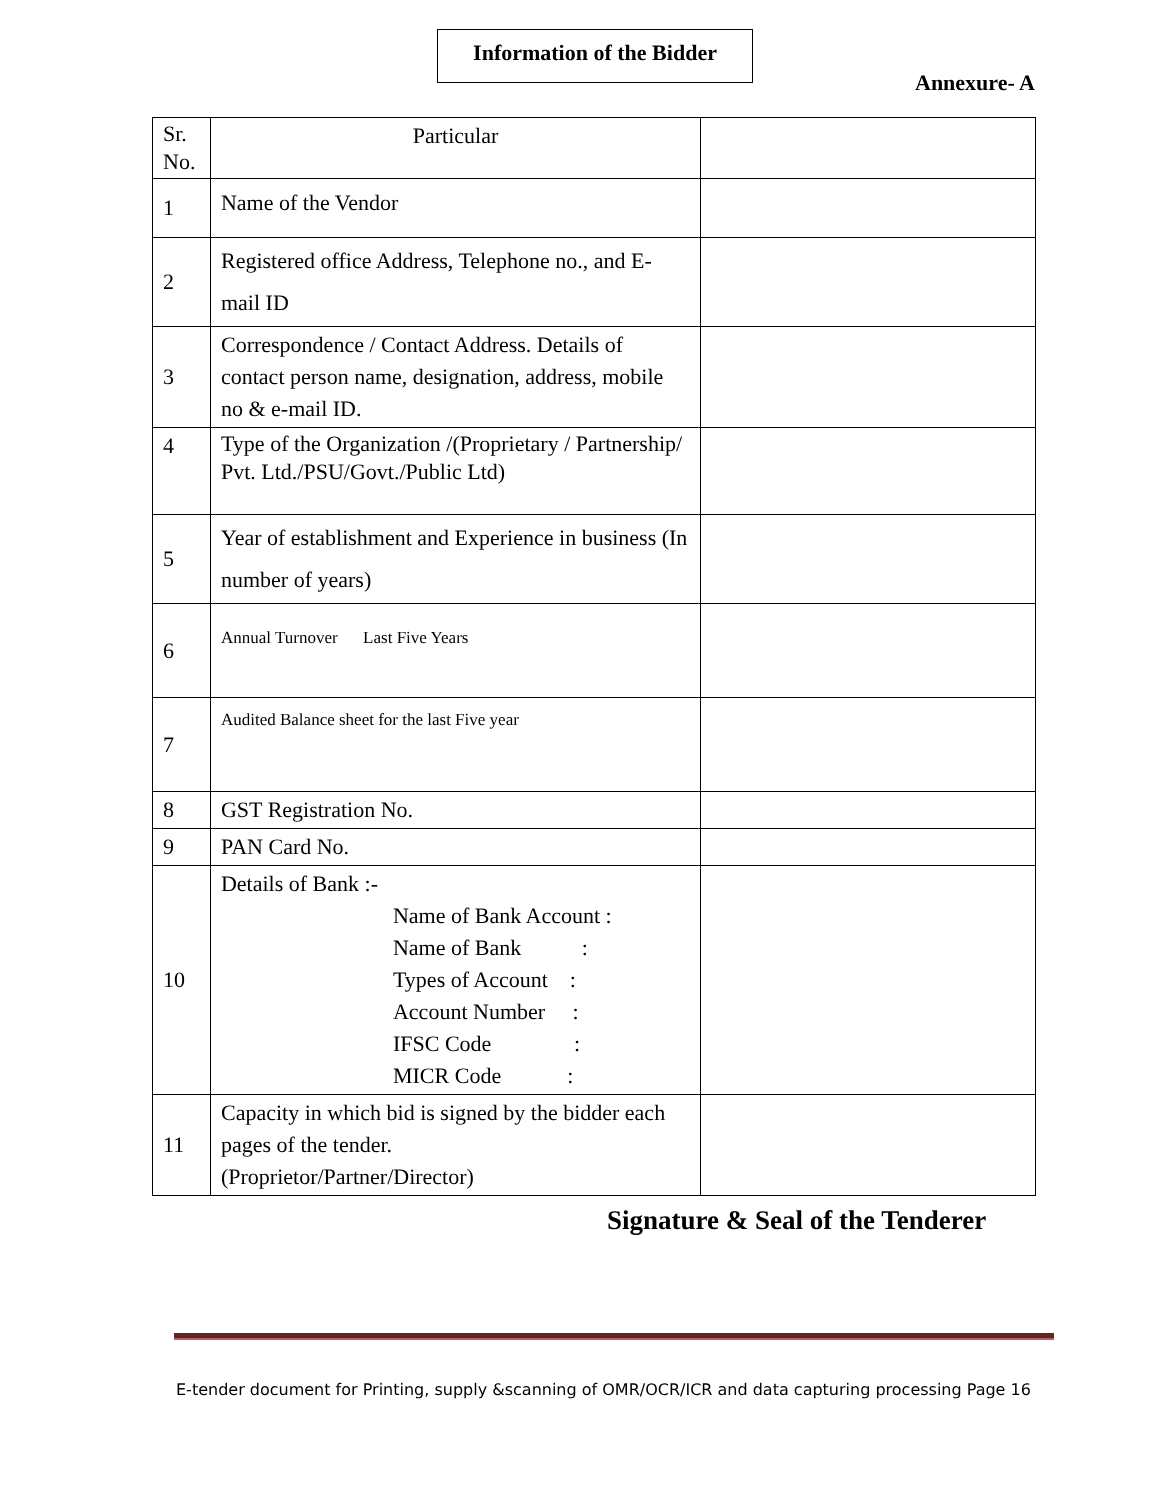Information of the Bidder
Annexure- A
| Sr. No. | Particular | |
| 1 | Name of the Vendor | |
| 2 | Registered office Address, Telephone no., and E-mail ID | |
| 3 | Correspondence / Contact Address. Details of contact person name, designation, address, mobile no & e-mail ID. | |
| 4 | Type of the Organization /(Proprietary / Partnership/ Pvt. Ltd./PSU/Govt./Public Ltd) | |
| 5 | Year of establishment and Experience in business (In number of years) | |
| 6 | Annual Turnover Last Five Years | |
| 7 | Audited Balance sheet for the last Five year | |
| 8 | GST Registration No. | |
| 9 | PAN Card No. | |
| 10 | Details of Bank :- Name of Bank Account : Name of Bank : Types of Account : Account Number : IFSC Code : MICR Code : | |
| 11 | Capacity in which bid is signed by the bidder each pages of the tender. (Proprietor/Partner/Director) | |
Signature & Seal of the Tenderer
E-tender document for Printing, supply &scanning of OMR/OCR/ICR and data capturing processing Page 16